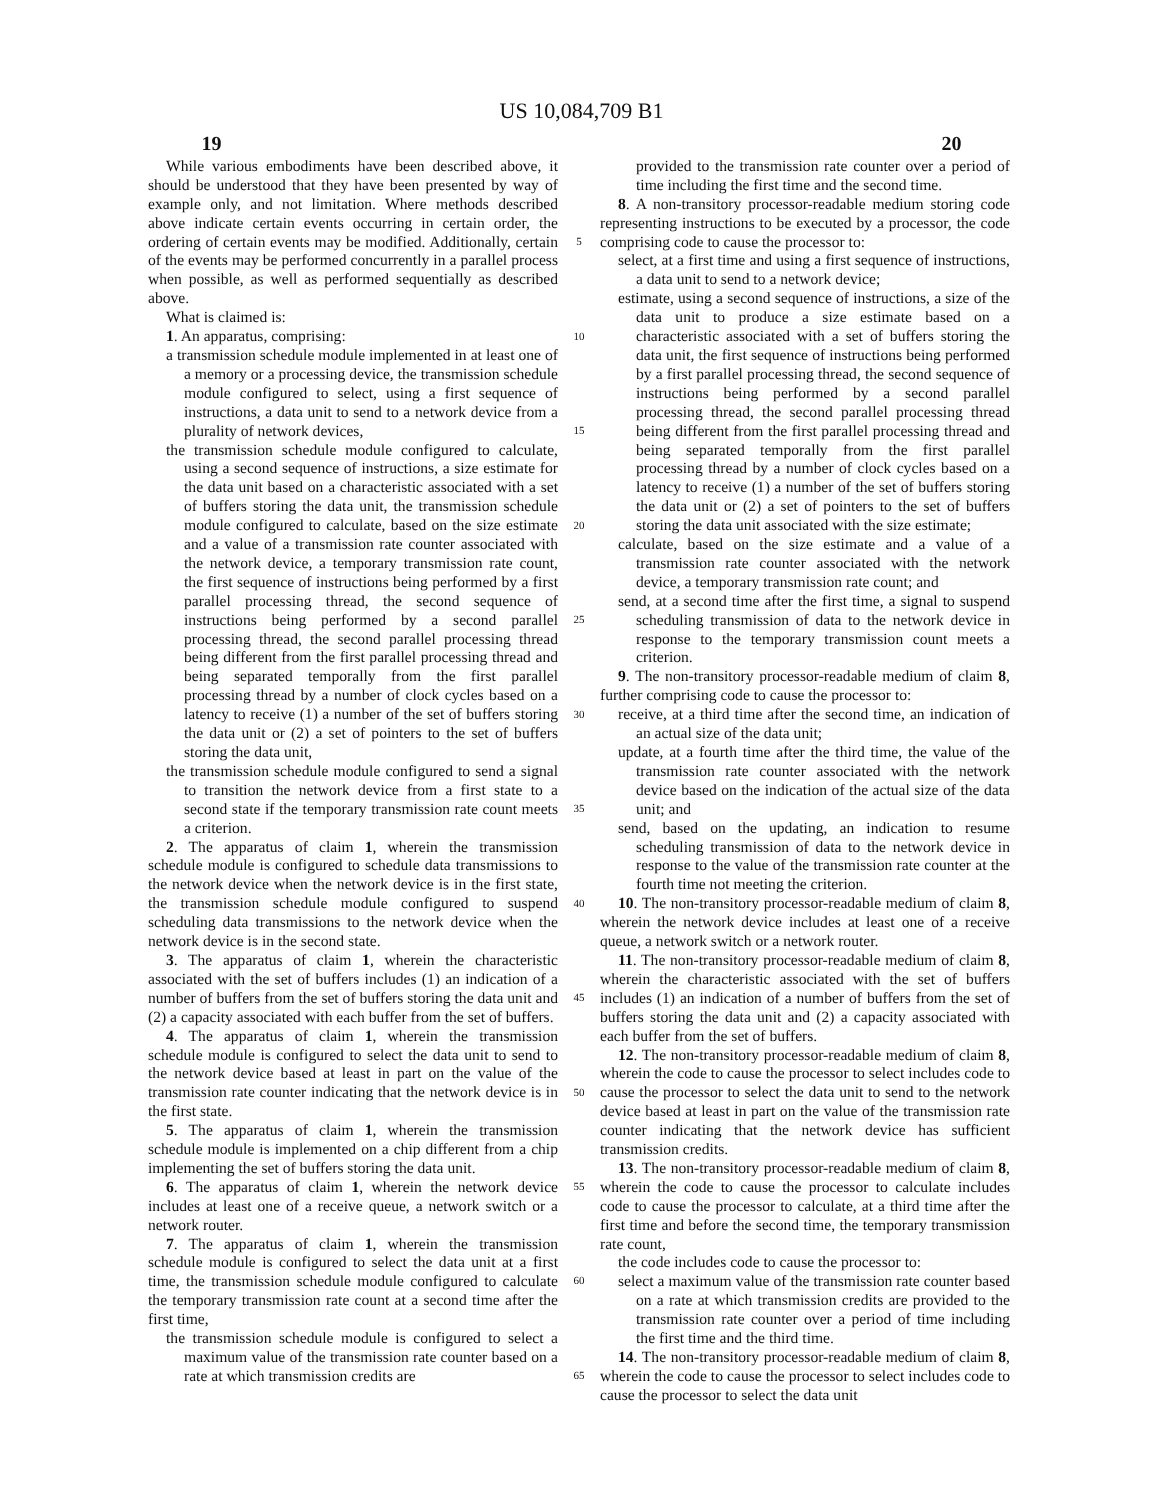US 10,084,709 B1
19 20
While various embodiments have been described above, it should be understood that they have been presented by way of example only, and not limitation. Where methods described above indicate certain events occurring in certain order, the ordering of certain events may be modified. Additionally, certain of the events may be performed concurrently in a parallel process when possible, as well as performed sequentially as described above.
What is claimed is:
1. An apparatus, comprising:
a transmission schedule module implemented in at least one of a memory or a processing device, the transmission schedule module configured to select, using a first sequence of instructions, a data unit to send to a network device from a plurality of network devices,
the transmission schedule module configured to calculate, using a second sequence of instructions, a size estimate for the data unit based on a characteristic associated with a set of buffers storing the data unit, the transmission schedule module configured to calculate, based on the size estimate and a value of a transmission rate counter associated with the network device, a temporary transmission rate count, the first sequence of instructions being performed by a first parallel processing thread, the second sequence of instructions being performed by a second parallel processing thread, the second parallel processing thread being different from the first parallel processing thread and being separated temporally from the first parallel processing thread by a number of clock cycles based on a latency to receive (1) a number of the set of buffers storing the data unit or (2) a set of pointers to the set of buffers storing the data unit,
the transmission schedule module configured to send a signal to transition the network device from a first state to a second state if the temporary transmission rate count meets a criterion.
2. The apparatus of claim 1, wherein the transmission schedule module is configured to schedule data transmissions to the network device when the network device is in the first state, the transmission schedule module configured to suspend scheduling data transmissions to the network device when the network device is in the second state.
3. The apparatus of claim 1, wherein the characteristic associated with the set of buffers includes (1) an indication of a number of buffers from the set of buffers storing the data unit and (2) a capacity associated with each buffer from the set of buffers.
4. The apparatus of claim 1, wherein the transmission schedule module is configured to select the data unit to send to the network device based at least in part on the value of the transmission rate counter indicating that the network device is in the first state.
5. The apparatus of claim 1, wherein the transmission schedule module is implemented on a chip different from a chip implementing the set of buffers storing the data unit.
6. The apparatus of claim 1, wherein the network device includes at least one of a receive queue, a network switch or a network router.
7. The apparatus of claim 1, wherein the transmission schedule module is configured to select the data unit at a first time, the transmission schedule module configured to calculate the temporary transmission rate count at a second time after the first time,
the transmission schedule module is configured to select a maximum value of the transmission rate counter based on a rate at which transmission credits are
5
10
15
20
25
30
35
40
45
50
55
60
65
provided to the transmission rate counter over a period of time including the first time and the second time.
8. A non-transitory processor-readable medium storing code representing instructions to be executed by a processor, the code comprising code to cause the processor to:
select, at a first time and using a first sequence of instructions, a data unit to send to a network device;
estimate, using a second sequence of instructions, a size of the data unit to produce a size estimate based on a characteristic associated with a set of buffers storing the data unit, the first sequence of instructions being performed by a first parallel processing thread, the second sequence of instructions being performed by a second parallel processing thread, the second parallel processing thread being different from the first parallel processing thread and being separated temporally from the first parallel processing thread by a number of clock cycles based on a latency to receive (1) a number of the set of buffers storing the data unit or (2) a set of pointers to the set of buffers storing the data unit associated with the size estimate;
calculate, based on the size estimate and a value of a transmission rate counter associated with the network device, a temporary transmission rate count; and
send, at a second time after the first time, a signal to suspend scheduling transmission of data to the network device in response to the temporary transmission count meets a criterion.
9. The non-transitory processor-readable medium of claim 8, further comprising code to cause the processor to:
receive, at a third time after the second time, an indication of an actual size of the data unit;
update, at a fourth time after the third time, the value of the transmission rate counter associated with the network device based on the indication of the actual size of the data unit; and
send, based on the updating, an indication to resume scheduling transmission of data to the network device in response to the value of the transmission rate counter at the fourth time not meeting the criterion.
10. The non-transitory processor-readable medium of claim 8, wherein the network device includes at least one of a receive queue, a network switch or a network router.
11. The non-transitory processor-readable medium of claim 8, wherein the characteristic associated with the set of buffers includes (1) an indication of a number of buffers from the set of buffers storing the data unit and (2) a capacity associated with each buffer from the set of buffers.
12. The non-transitory processor-readable medium of claim 8, wherein the code to cause the processor to select includes code to cause the processor to select the data unit to send to the network device based at least in part on the value of the transmission rate counter indicating that the network device has sufficient transmission credits.
13. The non-transitory processor-readable medium of claim 8, wherein the code to cause the processor to calculate includes code to cause the processor to calculate, at a third time after the first time and before the second time, the temporary transmission rate count,
the code includes code to cause the processor to:
select a maximum value of the transmission rate counter based on a rate at which transmission credits are provided to the transmission rate counter over a period of time including the first time and the third time.
14. The non-transitory processor-readable medium of claim 8, wherein the code to cause the processor to select includes code to cause the processor to select the data unit